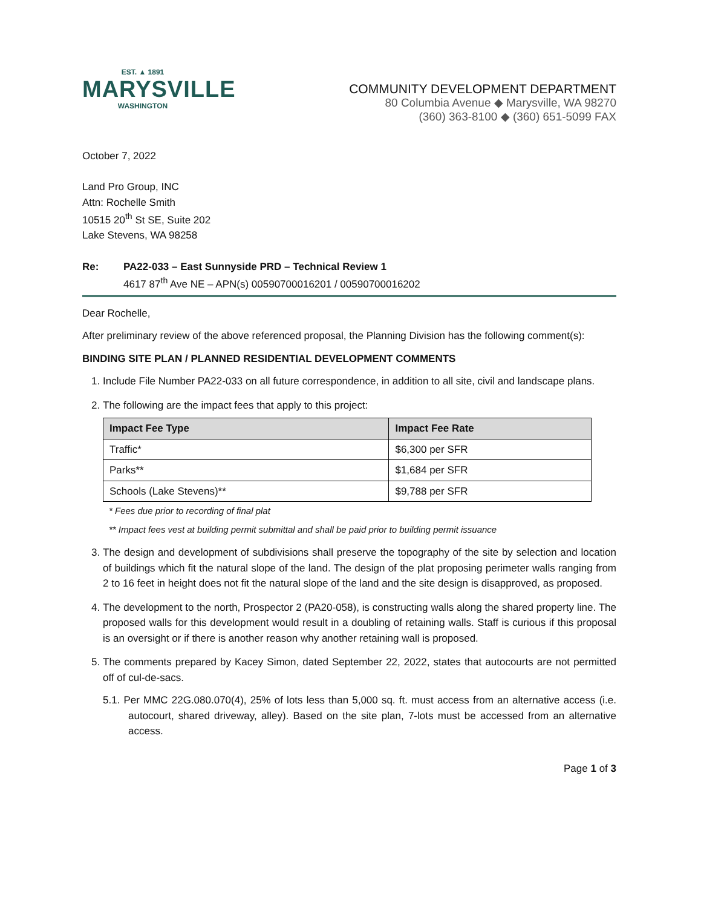EST. ▲ 1891
MARYSVILLE
WASHINGTON
COMMUNITY DEVELOPMENT DEPARTMENT
80 Columbia Avenue ◆ Marysville, WA 98270
(360) 363-8100 ◆ (360) 651-5099 FAX
October 7, 2022
Land Pro Group, INC
Attn: Rochelle Smith
10515 20<sup>th</sup> St SE, Suite 202
Lake Stevens, WA 98258
Re: PA22-033 – East Sunnyside PRD – Technical Review 1
4617 87<sup>th</sup> Ave NE – APN(s) 00590700016201 / 00590700016202
Dear Rochelle,
After preliminary review of the above referenced proposal, the Planning Division has the following comment(s):
BINDING SITE PLAN / PLANNED RESIDENTIAL DEVELOPMENT COMMENTS
1. Include File Number PA22-033 on all future correspondence, in addition to all site, civil and landscape plans.
2. The following are the impact fees that apply to this project:
| Impact Fee Type | Impact Fee Rate |
| --- | --- |
| Traffic* | $6,300 per SFR |
| Parks** | $1,684 per SFR |
| Schools (Lake Stevens)** | $9,788 per SFR |
* Fees due prior to recording of final plat
** Impact fees vest at building permit submittal and shall be paid prior to building permit issuance
3. The design and development of subdivisions shall preserve the topography of the site by selection and location of buildings which fit the natural slope of the land. The design of the plat proposing perimeter walls ranging from 2 to 16 feet in height does not fit the natural slope of the land and the site design is disapproved, as proposed.
4. The development to the north, Prospector 2 (PA20-058), is constructing walls along the shared property line. The proposed walls for this development would result in a doubling of retaining walls. Staff is curious if this proposal is an oversight or if there is another reason why another retaining wall is proposed.
5. The comments prepared by Kacey Simon, dated September 22, 2022, states that autocourts are not permitted off of cul-de-sacs.
5.1. Per MMC 22G.080.070(4), 25% of lots less than 5,000 sq. ft. must access from an alternative access (i.e. autocourt, shared driveway, alley). Based on the site plan, 7-lots must be accessed from an alternative access.
Page 1 of 3